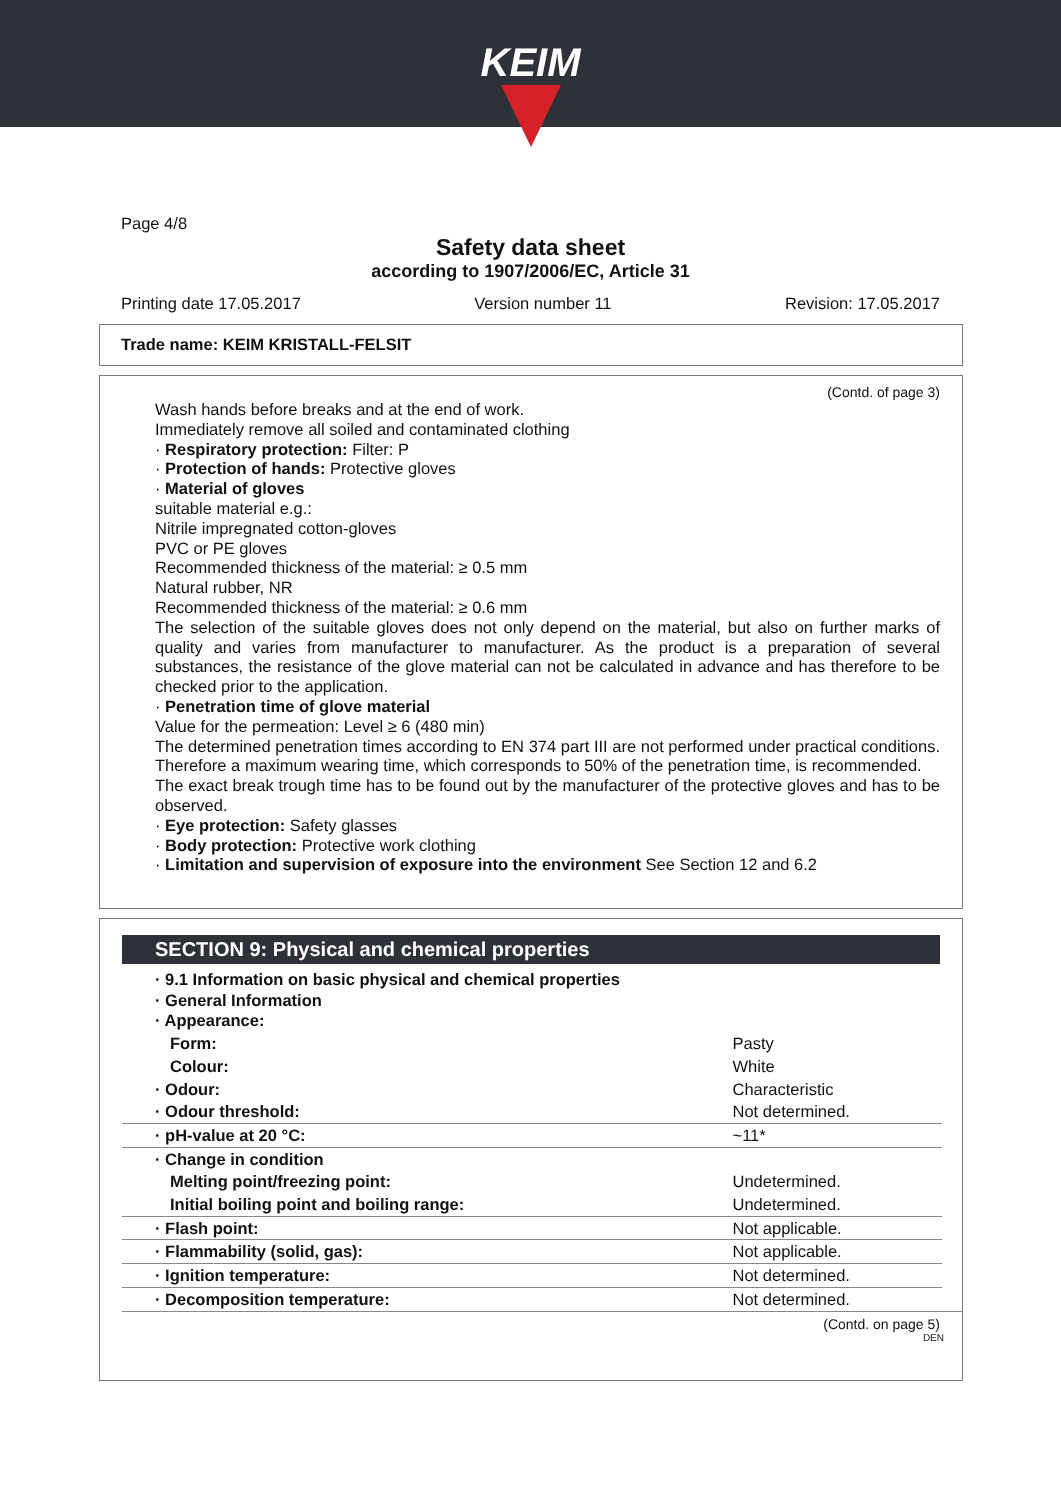KEIM
Page 4/8
Safety data sheet
according to 1907/2006/EC, Article 31
Printing date 17.05.2017 Version number 11 Revision: 17.05.2017
Trade name: KEIM KRISTALL-FELSIT
(Contd. of page 3)
Wash hands before breaks and at the end of work.
Immediately remove all soiled and contaminated clothing
· Respiratory protection: Filter: P
· Protection of hands: Protective gloves
· Material of gloves
suitable material e.g.:
Nitrile impregnated cotton-gloves
PVC or PE gloves
Recommended thickness of the material: ≥ 0.5 mm
Natural rubber, NR
Recommended thickness of the material: ≥ 0.6 mm
The selection of the suitable gloves does not only depend on the material, but also on further marks of quality and varies from manufacturer to manufacturer. As the product is a preparation of several substances, the resistance of the glove material can not be calculated in advance and has therefore to be checked prior to the application.
· Penetration time of glove material
Value for the permeation: Level ≥ 6 (480 min)
The determined penetration times according to EN 374 part III are not performed under practical conditions. Therefore a maximum wearing time, which corresponds to 50% of the penetration time, is recommended.
The exact break trough time has to be found out by the manufacturer of the protective gloves and has to be observed.
· Eye protection: Safety glasses
· Body protection: Protective work clothing
· Limitation and supervision of exposure into the environment See Section 12 and 6.2
SECTION 9: Physical and chemical properties
| · 9.1 Information on basic physical and chemical properties · General Information · Appearance: | |
| Form: | Pasty |
| Colour: | White |
| · Odour: | Characteristic |
| · Odour threshold: | Not determined. |
| · pH-value at 20 °C: | ~11* |
| · Change in condition | |
| Melting point/freezing point: | Undetermined. |
| Initial boiling point and boiling range: | Undetermined. |
| · Flash point: | Not applicable. |
| · Flammability (solid, gas): | Not applicable. |
| · Ignition temperature: | Not determined. |
| · Decomposition temperature: | Not determined. |
(Contd. on page 5)
DEN